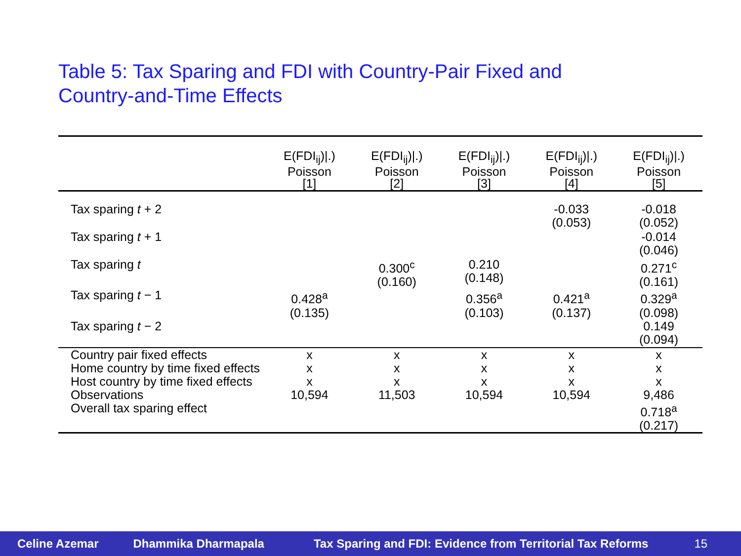Table 5: Tax Sparing and FDI with Country-Pair Fixed and
Country-and-Time Effects
| | E(FDI<sub>ij</sub>)/.) Poisson [1] | E(FDI<sub>ij</sub>)/.) Poisson [2] | E(FDI<sub>ij</sub>)/.) Poisson [3] | E(FDI<sub>ij</sub>)/.) Poisson [4] | E(FDI<sub>ij</sub>)/.) Poisson [5] |
| --- | --- | --- | --- | --- | --- |
| Tax sparing t + 2 | | | | -0.033 (0.053) | -0.018 (0.052) |
| Tax sparing t + 1 | | | | | -0.014 (0.046) |
| Tax sparing t | | 0.300<sup>c</sup> (0.160) | 0.210 (0.148) | | 0.271<sup>c</sup> (0.161) |
| Tax sparing t − 1 | 0.428<sup>a</sup> (0.135) | | 0.356<sup>a</sup> (0.103) | 0.421<sup>a</sup> (0.137) | 0.329<sup>a</sup> (0.098) |
| Tax sparing t − 2 | | | | | 0.149 (0.094) |
| Country pair fixed effects | x | x | x | x | x |
| Home country by time fixed effects | x | x | x | x | x |
| Host country by time fixed effects | x | x | x | x | x |
| Observations | 10,594 | 11,503 | 10,594 | 10,594 | 9,486 |
| Overall tax sparing effect | | | | | 0.718<sup>a</sup> (0.217) |
Celine Azemar Dhammika Dharmapala Tax Sparing and FDI: Evidence from Territorial Tax Reforms 15